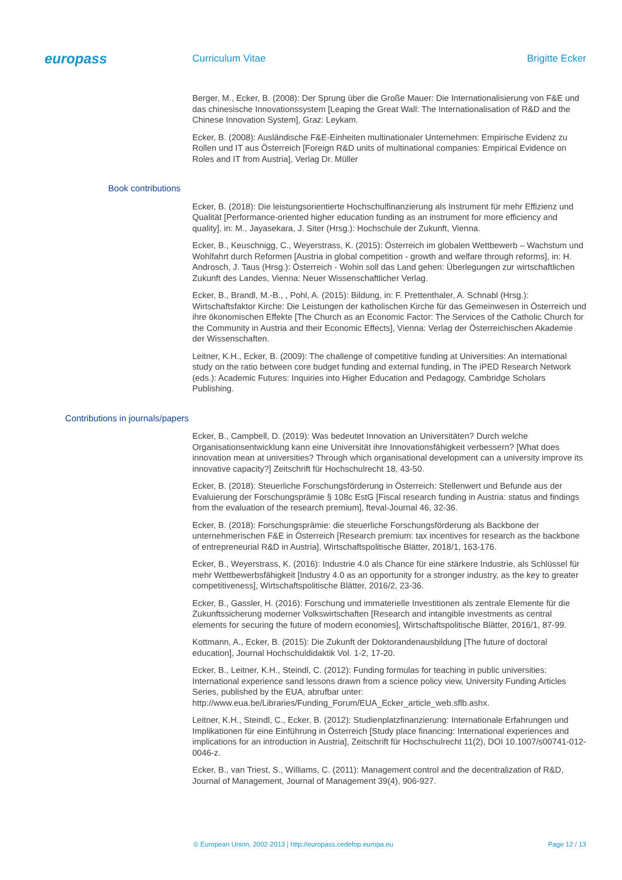europass
Curriculum Vitae Brigitte Ecker
Berger, M., Ecker, B. (2008): Der Sprung über die Große Mauer: Die Internationalisierung von F&E und das chinesische Innovationssystem [Leaping the Great Wall: The Internationalisation of R&D and the Chinese Innovation System], Graz: Leykam.
Ecker, B. (2008): Ausländische F&E-Einheiten multinationaler Unternehmen: Empirische Evidenz zu Rollen und IT aus Österreich [Foreign R&D units of multinational companies: Empirical Evidence on Roles and IT from Austria], Verlag Dr. Müller
Book contributions
Ecker, B. (2018): Die leistungsorientierte Hochschulfinanzierung als Instrument für mehr Effizienz und Qualität [Performance-oriented higher education funding as an instrument for more efficiency and quality], in: M., Jayasekara, J. Siter (Hrsg.): Hochschule der Zukunft, Vienna.
Ecker, B., Keuschnigg, C., Weyerstrass, K. (2015): Österreich im globalen Wettbewerb – Wachstum und Wohlfahrt durch Reformen [Austria in global competition - growth and welfare through reforms], in: H. Androsch, J. Taus (Hrsg.): Österreich - Wohin soll das Land gehen: Überlegungen zur wirtschaftlichen Zukunft des Landes, Vienna: Neuer Wissenschaftlicher Verlag.
Ecker, B., Brandl, M.-B., , Pohl, A. (2015): Bildung, in: F. Prettenthaler, A. Schnabl (Hrsg.): Wirtschaftsfaktor Kirche: Die Leistungen der katholischen Kirche für das Gemeinwesen in Österreich und ihre ökonomischen Effekte [The Church as an Economic Factor: The Services of the Catholic Church for the Community in Austria and their Economic Effects], Vienna: Verlag der Österreichischen Akademie der Wissenschaften.
Leitner, K.H., Ecker, B. (2009): The challenge of competitive funding at Universities: An international study on the ratio between core budget funding and external funding, in The iPED Research Network (eds.): Academic Futures: Inquiries into Higher Education and Pedagogy, Cambridge Scholars Publishing.
Contributions in journals/papers
Ecker, B., Campbell, D. (2019): Was bedeutet Innovation an Universitäten? Durch welche Organisationsentwicklung kann eine Universität ihre Innovationsfähigkeit verbessern? [What does innovation mean at universities? Through which organisational development can a university improve its innovative capacity?] Zeitschrift für Hochschulrecht 18, 43-50.
Ecker, B. (2018): Steuerliche Forschungsförderung in Österreich: Stellenwert und Befunde aus der Evaluierung der Forschungsprämie § 108c EstG [Fiscal research funding in Austria: status and findings from the evaluation of the research premium], fteval-Journal 46, 32-36.
Ecker, B. (2018): Forschungsprämie: die steuerliche Forschungsförderung als Backbone der unternehmerischen F&E in Österreich [Research premium: tax incentives for research as the backbone of entrepreneurial R&D in Austria], Wirtschaftspolitische Blätter, 2018/1, 163-176.
Ecker, B., Weyerstrass, K. (2016): Industrie 4.0 als Chance für eine stärkere Industrie, als Schlüssel für mehr Wettbewerbsfähigkeit [Industry 4.0 as an opportunity for a stronger industry, as the key to greater competitiveness], Wirtschaftspolitische Blätter, 2016/2, 23-36.
Ecker, B., Gassler, H. (2016): Forschung und immaterielle Investitionen als zentrale Elemente für die Zukunftssicherung moderner Volkswirtschaften [Research and intangible investments as central elements for securing the future of modern economies], Wirtschaftspolitische Blätter, 2016/1, 87-99.
Kottmann, A., Ecker, B. (2015): Die Zukunft der Doktorandenausbildung [The future of doctoral education], Journal Hochschuldidaktik Vol. 1-2, 17-20.
Ecker, B., Leitner, K.H., Steindl, C. (2012): Funding formulas for teaching in public universities: International experience sand lessons drawn from a science policy view, University Funding Articles Series, published by the EUA, abrufbar unter: http://www.eua.be/Libraries/Funding_Forum/EUA_Ecker_article_web.sflb.ashx.
Leitner, K.H., Steindl, C., Ecker, B. (2012): Studienplatzfinanzierung: Internationale Erfahrungen und Implikationen für eine Einführung in Österreich [Study place financing: International experiences and implications for an introduction in Austria], Zeitschrift für Hochschulrecht 11(2), DOI 10.1007/s00741-012-0046-z.
Ecker, B., van Triest, S., Williams, C. (2011): Management control and the decentralization of R&D, Journal of Management, Journal of Management 39(4), 906-927.
© European Union, 2002-2013 | http://europass.cedefop.europa.eu Page 12 / 13